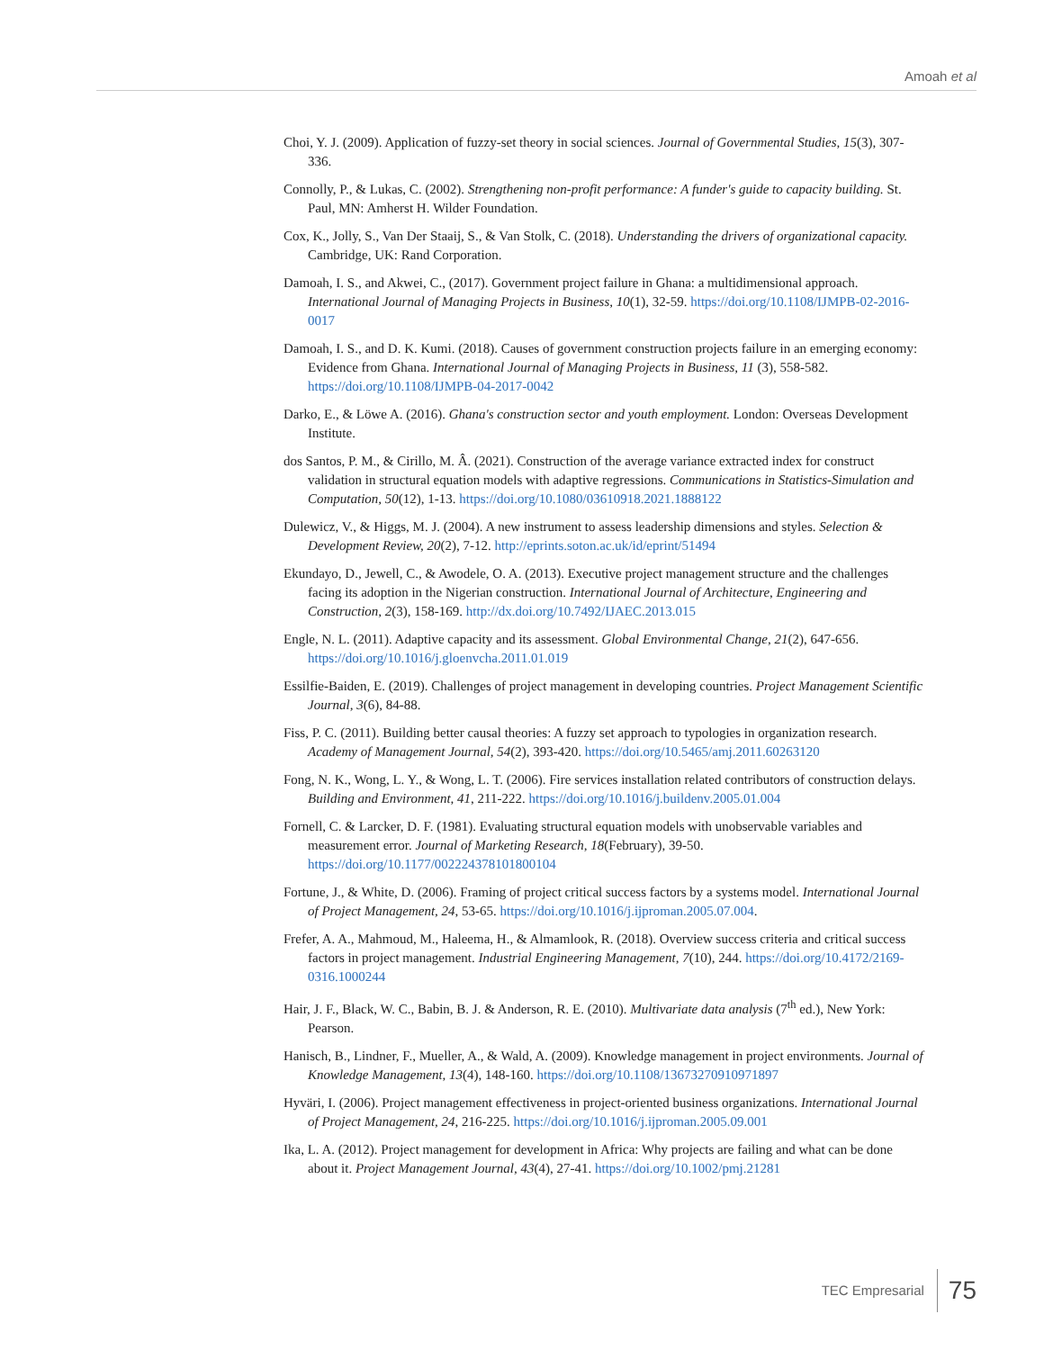Amoah et al
Choi, Y. J. (2009). Application of fuzzy-set theory in social sciences. Journal of Governmental Studies, 15(3), 307-336.
Connolly, P., & Lukas, C. (2002). Strengthening non-profit performance: A funder's guide to capacity building. St. Paul, MN: Amherst H. Wilder Foundation.
Cox, K., Jolly, S., Van Der Staaij, S., & Van Stolk, C. (2018). Understanding the drivers of organizational capacity. Cambridge, UK: Rand Corporation.
Damoah, I. S., and Akwei, C., (2017). Government project failure in Ghana: a multidimensional approach. International Journal of Managing Projects in Business, 10(1), 32-59. https://doi.org/10.1108/IJMPB-02-2016-0017
Damoah, I. S., and D. K. Kumi. (2018). Causes of government construction projects failure in an emerging economy: Evidence from Ghana. International Journal of Managing Projects in Business, 11 (3), 558-582. https://doi.org/10.1108/IJMPB-04-2017-0042
Darko, E., & Löwe A. (2016). Ghana's construction sector and youth employment. London: Overseas Development Institute.
dos Santos, P. M., & Cirillo, M. Â. (2021). Construction of the average variance extracted index for construct validation in structural equation models with adaptive regressions. Communications in Statistics-Simulation and Computation, 50(12), 1-13. https://doi.org/10.1080/03610918.2021.1888122
Dulewicz, V., & Higgs, M. J. (2004). A new instrument to assess leadership dimensions and styles. Selection & Development Review, 20(2), 7-12. http://eprints.soton.ac.uk/id/eprint/51494
Ekundayo, D., Jewell, C., & Awodele, O. A. (2013). Executive project management structure and the challenges facing its adoption in the Nigerian construction. International Journal of Architecture, Engineering and Construction, 2(3), 158-169. http://dx.doi.org/10.7492/IJAEC.2013.015
Engle, N. L. (2011). Adaptive capacity and its assessment. Global Environmental Change, 21(2), 647-656. https://doi.org/10.1016/j.gloenvcha.2011.01.019
Essilfie-Baiden, E. (2019). Challenges of project management in developing countries. Project Management Scientific Journal, 3(6), 84-88.
Fiss, P. C. (2011). Building better causal theories: A fuzzy set approach to typologies in organization research. Academy of Management Journal, 54(2), 393-420. https://doi.org/10.5465/amj.2011.60263120
Fong, N. K., Wong, L. Y., & Wong, L. T. (2006). Fire services installation related contributors of construction delays. Building and Environment, 41, 211-222. https://doi.org/10.1016/j.buildenv.2005.01.004
Fornell, C. & Larcker, D. F. (1981). Evaluating structural equation models with unobservable variables and measurement error. Journal of Marketing Research, 18(February), 39-50. https://doi.org/10.1177/002224378101800104
Fortune, J., & White, D. (2006). Framing of project critical success factors by a systems model. International Journal of Project Management, 24, 53-65. https://doi.org/10.1016/j.ijproman.2005.07.004.
Frefer, A. A., Mahmoud, M., Haleema, H., & Almamlook, R. (2018). Overview success criteria and critical success factors in project management. Industrial Engineering Management, 7(10), 244. https://doi.org/10.4172/2169-0316.1000244
Hair, J. F., Black, W. C., Babin, B. J. & Anderson, R. E. (2010). Multivariate data analysis (7<sup>th</sup> ed.), New York: Pearson.
Hanisch, B., Lindner, F., Mueller, A., & Wald, A. (2009). Knowledge management in project environments. Journal of Knowledge Management, 13(4), 148-160. https://doi.org/10.1108/13673270910971897
Hyväri, I. (2006). Project management effectiveness in project-oriented business organizations. International Journal of Project Management, 24, 216-225. https://doi.org/10.1016/j.ijproman.2005.09.001
Ika, L. A. (2012). Project management for development in Africa: Why projects are failing and what can be done about it. Project Management Journal, 43(4), 27-41. https://doi.org/10.1002/pmj.21281
TEC Empresarial 75